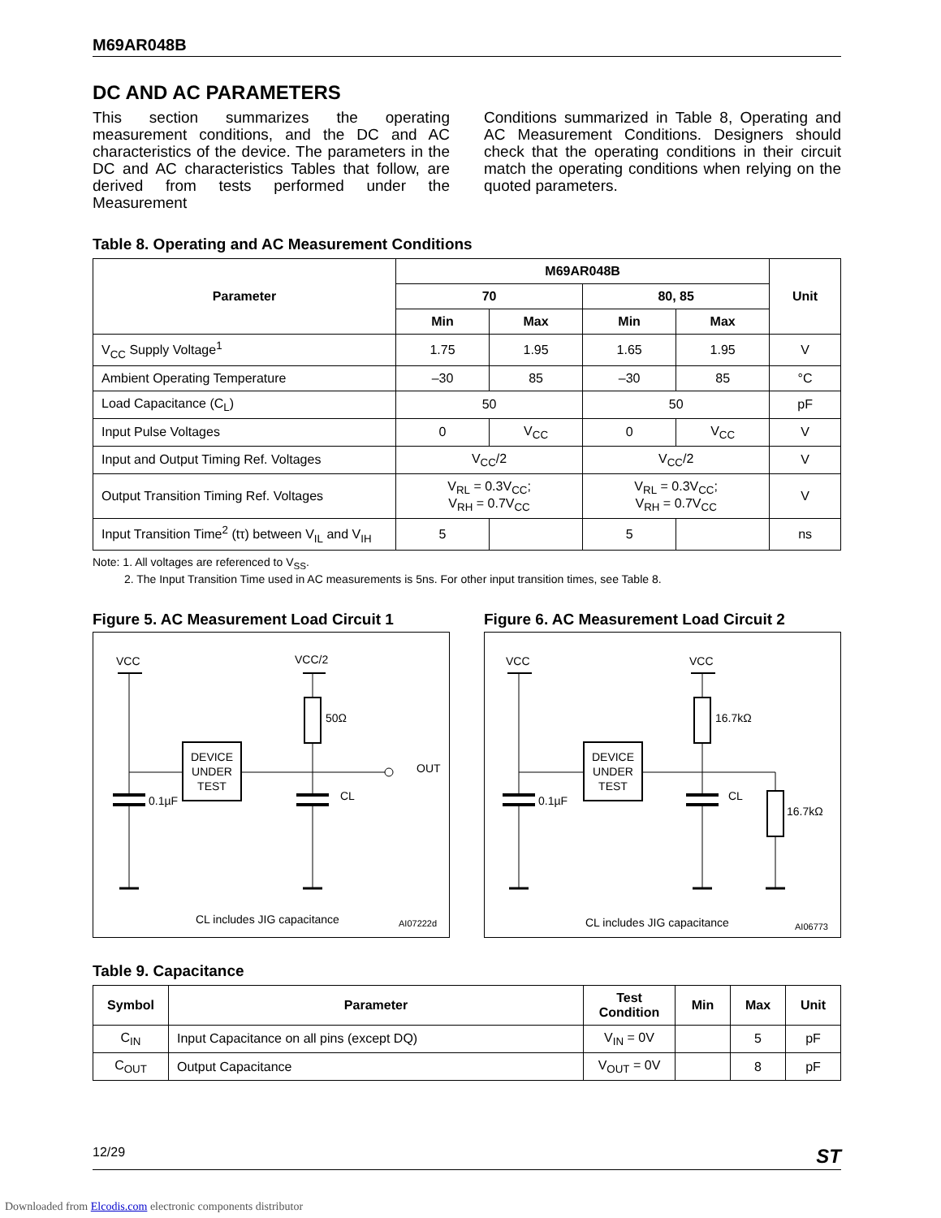M69AR048B
DC AND AC PARAMETERS
This section summarizes the operating measurement conditions, and the DC and AC characteristics of the device. The parameters in the DC and AC characteristics Tables that follow, are derived from tests performed under the Measurement
Conditions summarized in Table 8, Operating and AC Measurement Conditions. Designers should check that the operating conditions in their circuit match the operating conditions when relying on the quoted parameters.
Table 8. Operating and AC Measurement Conditions
| Parameter | M69AR048B | | | | Unit |
| --- | --- | --- | --- | --- | --- |
| | 70 | | 80, 85 | | |
| | Min | Max | Min | Max | |
| V<sub>CC</sub> Supply Voltage<sup>1</sup> | 1.75 | 1.95 | 1.65 | 1.95 | V |
| Ambient Operating Temperature | –30 | 85 | –30 | 85 | °C |
| Load Capacitance (C<sub>L</sub>) | 50 | | 50 | | pF |
| Input Pulse Voltages | 0 | V<sub>CC</sub> | 0 | V<sub>CC</sub> | V |
| Input and Output Timing Ref. Voltages | V<sub>CC</sub>/2 | | V<sub>CC</sub>/2 | | V |
| Output Transition Timing Ref. Voltages | V<sub>RL</sub> = 0.3V<sub>CC</sub>; V<sub>RH</sub> = 0.7V<sub>CC</sub> | | V<sub>RL</sub> = 0.3V<sub>CC</sub>; V<sub>RH</sub> = 0.7V<sub>CC</sub> | | V |
| Input Transition Time<sup>2</sup> (tτ) between V<sub>IL</sub> and V<sub>IH</sub> | 5 | | 5 | | ns |
Note: 1. All voltages are referenced to V<sub>SS</sub>.
2. The Input Transition Time used in AC measurements is 5ns. For other input transition times, see Table 8.
Figure 5. AC Measurement Load Circuit 1
VCC
VCC/2
50Ω
OUT
DEVICE
UNDER
TEST
0.1µF
CL
CL includes JIG capacitance
AI07222d
Figure 6. AC Measurement Load Circuit 2
VCC
VCC
16.7kΩ
16.7kΩ
DEVICE
UNDER
TEST
0.1µF
CL
CL includes JIG capacitance
AI06773
Table 9. Capacitance
| Symbol | Parameter | Test Condition | Min | Max | Unit |
| --- | --- | --- | --- | --- | --- |
| C<sub>IN</sub> | Input Capacitance on all pins (except DQ) | V<sub>IN</sub> = 0V | | 5 | pF |
| C<sub>OUT</sub> | Output Capacitance | V<sub>OUT</sub> = 0V | | 8 | pF |
12/29 ST
Downloaded from Elcodis.com electronic components distributor